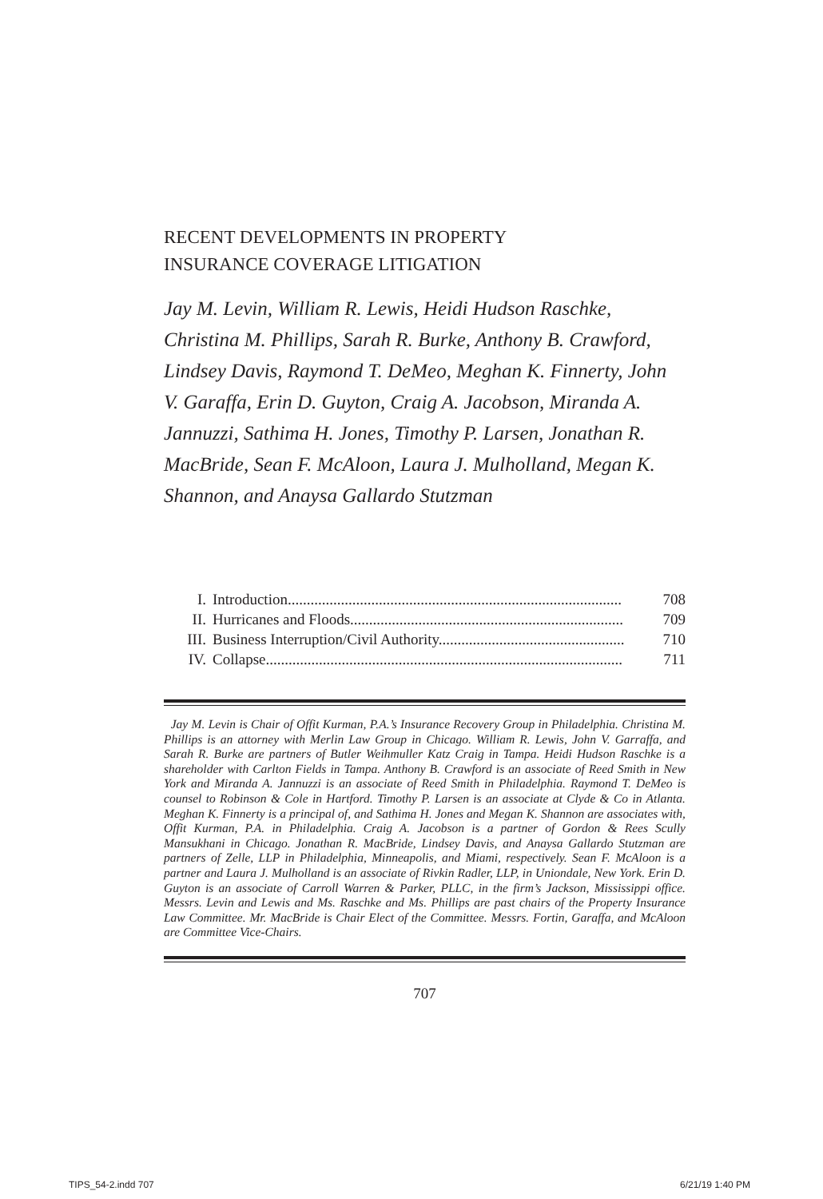RECENT DEVELOPMENTS IN PROPERTY
INSURANCE COVERAGE LITIGATION
Jay M. Levin, William R. Lewis, Heidi Hudson Raschke, Christina M. Phillips, Sarah R. Burke, Anthony B. Crawford, Lindsey Davis, Raymond T. DeMeo, Meghan K. Finnerty, John V. Garaffa, Erin D. Guyton, Craig A. Jacobson, Miranda A. Jannuzzi, Sathima H. Jones, Timothy P. Larsen, Jonathan R. MacBride, Sean F. McAloon, Laura J. Mulholland, Megan K. Shannon, and Anaysa Gallardo Stutzman
I. Introduction........................................................................................ 708
II. Hurricanes and Floods........................................................................ 709
III. Business Interruption/Civil Authority................................................. 710
IV. Collapse.............................................................................................. 711
Jay M. Levin is Chair of Offit Kurman, P.A.’s Insurance Recovery Group in Philadelphia. Christina M. Phillips is an attorney with Merlin Law Group in Chicago. William R. Lewis, John V. Garraffa, and Sarah R. Burke are partners of Butler Weihmuller Katz Craig in Tampa. Heidi Hudson Raschke is a shareholder with Carlton Fields in Tampa. Anthony B. Crawford is an associate of Reed Smith in New York and Miranda A. Jannuzzi is an associate of Reed Smith in Philadelphia. Raymond T. DeMeo is counsel to Robinson & Cole in Hartford. Timothy P. Larsen is an associate at Clyde & Co in Atlanta. Meghan K. Finnerty is a principal of, and Sathima H. Jones and Megan K. Shannon are associates with, Offit Kurman, P.A. in Philadelphia. Craig A. Jacobson is a partner of Gordon & Rees Scully Mansukhani in Chicago. Jonathan R. MacBride, Lindsey Davis, and Anaysa Gallardo Stutzman are partners of Zelle, LLP in Philadelphia, Minneapolis, and Miami, respectively. Sean F. McAloon is a partner and Laura J. Mulholland is an associate of Rivkin Radler, LLP, in Uniondale, New York. Erin D. Guyton is an associate of Carroll Warren & Parker, PLLC, in the firm’s Jackson, Mississippi office. Messrs. Levin and Lewis and Ms. Raschke and Ms. Phillips are past chairs of the Property Insurance Law Committee. Mr. MacBride is Chair Elect of the Committee. Messrs. Fortin, Garaffa, and McAloon are Committee Vice-Chairs.
707
TIPS_54-2.indd 707 6/21/19 1:40 PM